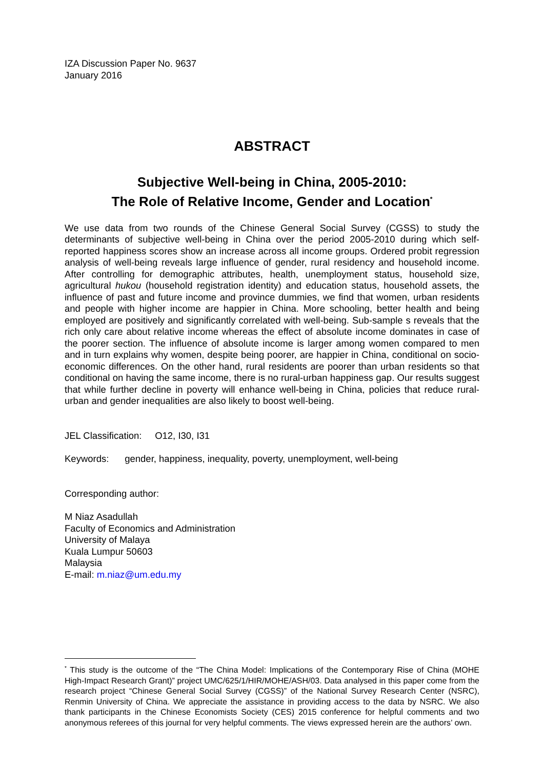IZA Discussion Paper No. 9637
January 2016
ABSTRACT
Subjective Well-being in China, 2005-2010:
The Role of Relative Income, Gender and Location<sup>*</sup>
We use data from two rounds of the Chinese General Social Survey (CGSS) to study the determinants of subjective well-being in China over the period 2005-2010 during which self-reported happiness scores show an increase across all income groups. Ordered probit regression analysis of well-being reveals large influence of gender, rural residency and household income. After controlling for demographic attributes, health, unemployment status, household size, agricultural hukou (household registration identity) and education status, household assets, the influence of past and future income and province dummies, we find that women, urban residents and people with higher income are happier in China. More schooling, better health and being employed are positively and significantly correlated with well-being. Sub-sample s reveals that the rich only care about relative income whereas the effect of absolute income dominates in case of the poorer section. The influence of absolute income is larger among women compared to men and in turn explains why women, despite being poorer, are happier in China, conditional on socio-economic differences. On the other hand, rural residents are poorer than urban residents so that conditional on having the same income, there is no rural-urban happiness gap. Our results suggest that while further decline in poverty will enhance well-being in China, policies that reduce rural-urban and gender inequalities are also likely to boost well-being.
JEL Classification: O12, I30, I31
Keywords: gender, happiness, inequality, poverty, unemployment, well-being
Corresponding author:
M Niaz Asadullah
Faculty of Economics and Administration
University of Malaya
Kuala Lumpur 50603
Malaysia
E-mail: m.niaz@um.edu.my
<sup>*</sup> This study is the outcome of the “The China Model: Implications of the Contemporary Rise of China (MOHE High-Impact Research Grant)” project UMC/625/1/HIR/MOHE/ASH/03. Data analysed in this paper come from the research project “Chinese General Social Survey (CGSS)” of the National Survey Research Center (NSRC), Renmin University of China. We appreciate the assistance in providing access to the data by NSRC. We also thank participants in the Chinese Economists Society (CES) 2015 conference for helpful comments and two anonymous referees of this journal for very helpful comments. The views expressed herein are the authors’ own.